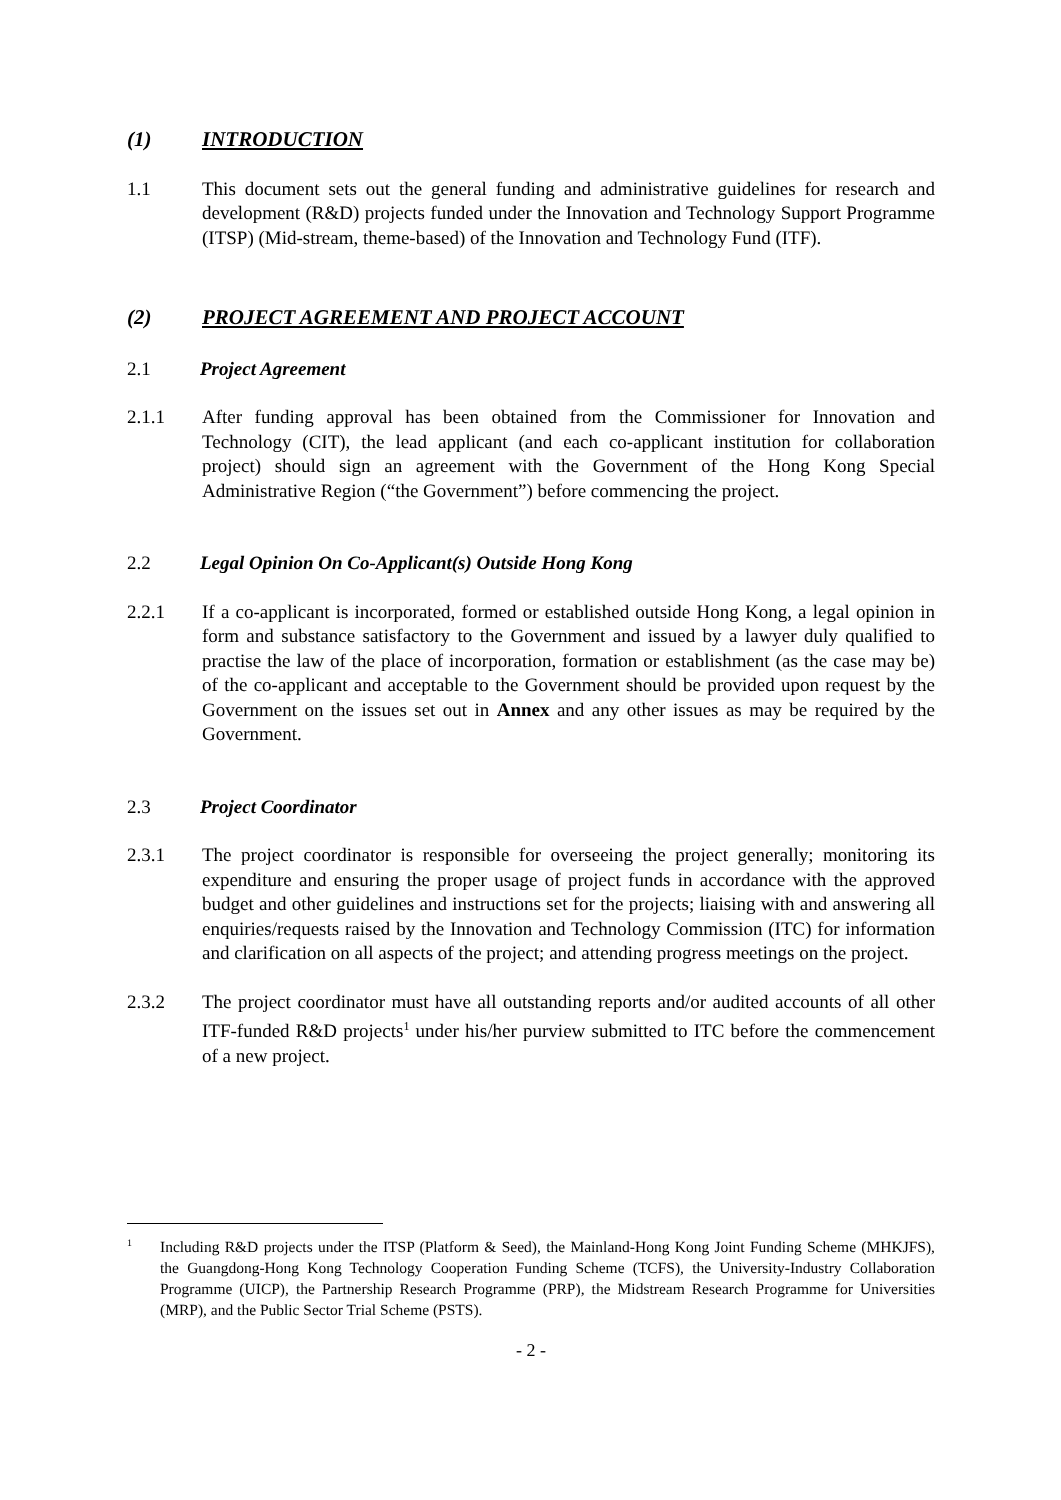(1) INTRODUCTION
1.1 This document sets out the general funding and administrative guidelines for research and development (R&D) projects funded under the Innovation and Technology Support Programme (ITSP) (Mid-stream, theme-based) of the Innovation and Technology Fund (ITF).
(2) PROJECT AGREEMENT AND PROJECT ACCOUNT
2.1 Project Agreement
2.1.1 After funding approval has been obtained from the Commissioner for Innovation and Technology (CIT), the lead applicant (and each co-applicant institution for collaboration project) should sign an agreement with the Government of the Hong Kong Special Administrative Region (“the Government”) before commencing the project.
2.2 Legal Opinion On Co-Applicant(s) Outside Hong Kong
2.2.1 If a co-applicant is incorporated, formed or established outside Hong Kong, a legal opinion in form and substance satisfactory to the Government and issued by a lawyer duly qualified to practise the law of the place of incorporation, formation or establishment (as the case may be) of the co-applicant and acceptable to the Government should be provided upon request by the Government on the issues set out in Annex and any other issues as may be required by the Government.
2.3 Project Coordinator
2.3.1 The project coordinator is responsible for overseeing the project generally; monitoring its expenditure and ensuring the proper usage of project funds in accordance with the approved budget and other guidelines and instructions set for the projects; liaising with and answering all enquiries/requests raised by the Innovation and Technology Commission (ITC) for information and clarification on all aspects of the project; and attending progress meetings on the project.
2.3.2 The project coordinator must have all outstanding reports and/or audited accounts of all other ITF-funded R&D projects<sup>1</sup> under his/her purview submitted to ITC before the commencement of a new project.
1 Including R&D projects under the ITSP (Platform & Seed), the Mainland-Hong Kong Joint Funding Scheme (MHKJFS), the Guangdong-Hong Kong Technology Cooperation Funding Scheme (TCFS), the University-Industry Collaboration Programme (UICP), the Partnership Research Programme (PRP), the Midstream Research Programme for Universities (MRP), and the Public Sector Trial Scheme (PSTS).
- 2 -